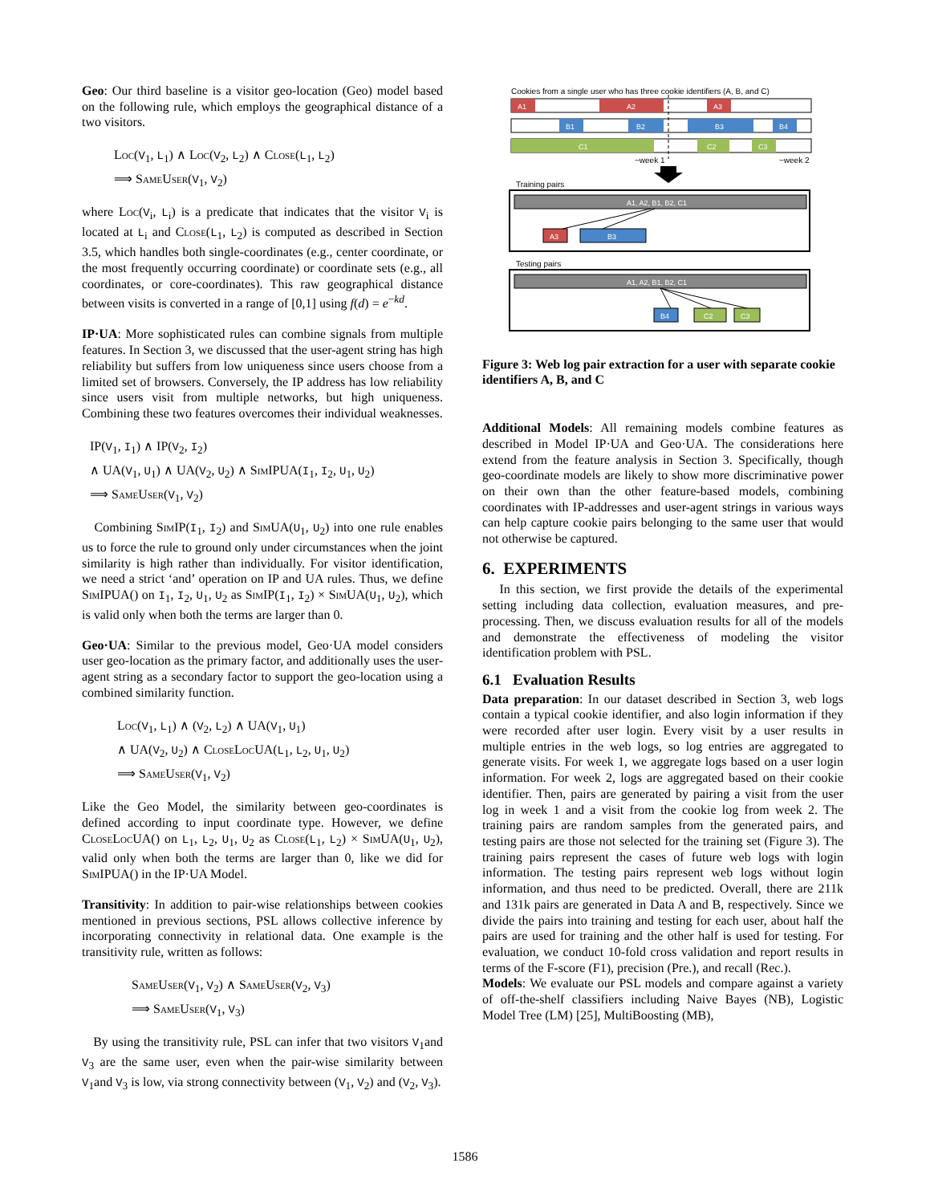Geo: Our third baseline is a visitor geo-location (Geo) model based on the following rule, which employs the geographical distance of a two visitors.
Loc(V<sub>1</sub>, L<sub>1</sub>) ∧ Loc(V<sub>2</sub>, L<sub>2</sub>) ∧ Close(L<sub>1</sub>, L<sub>2</sub>)
⟹ SameUser(V<sub>1</sub>, V<sub>2</sub>)
where Loc(V<sub>i</sub>, L<sub>i</sub>) is a predicate that indicates that the visitor V<sub>i</sub> is located at L<sub>i</sub> and Close(L<sub>1</sub>, L<sub>2</sub>) is computed as described in Section 3.5, which handles both single-coordinates (e.g., center coordinate, or the most frequently occurring coordinate) or coordinate sets (e.g., all coordinates, or core-coordinates). This raw geographical distance between visits is converted in a range of [0,1] using f(d) = e<sup>−kd</sup>.
IP·UA: More sophisticated rules can combine signals from multiple features. In Section 3, we discussed that the user-agent string has high reliability but suffers from low uniqueness since users choose from a limited set of browsers. Conversely, the IP address has low reliability since users visit from multiple networks, but high uniqueness. Combining these two features overcomes their individual weaknesses.
IP(V<sub>1</sub>, I<sub>1</sub>) ∧ IP(V<sub>2</sub>, I<sub>2</sub>)
∧ UA(V<sub>1</sub>, U<sub>1</sub>) ∧ UA(V<sub>2</sub>, U<sub>2</sub>) ∧ SimIPUA(I<sub>1</sub>, I<sub>2</sub>, U<sub>1</sub>, U<sub>2</sub>)
⟹ SameUser(V<sub>1</sub>, V<sub>2</sub>)
Combining SimIP(I<sub>1</sub>, I<sub>2</sub>) and SimUA(U<sub>1</sub>, U<sub>2</sub>) into one rule enables us to force the rule to ground only under circumstances when the joint similarity is high rather than individually. For visitor identification, we need a strict ‘and’ operation on IP and UA rules. Thus, we define SimIPUA() on I<sub>1</sub>, I<sub>2</sub>, U<sub>1</sub>, U<sub>2</sub> as SimIP(I<sub>1</sub>, I<sub>2</sub>) × SimUA(U<sub>1</sub>, U<sub>2</sub>), which is valid only when both the terms are larger than 0.
Geo·UA: Similar to the previous model, Geo·UA model considers user geo-location as the primary factor, and additionally uses the user-agent string as a secondary factor to support the geo-location using a combined similarity function.
Loc(V<sub>1</sub>, L<sub>1</sub>) ∧ (V<sub>2</sub>, L<sub>2</sub>) ∧ UA(V<sub>1</sub>, U<sub>1</sub>)
∧ UA(V<sub>2</sub>, U<sub>2</sub>) ∧ CloseLocUA(L<sub>1</sub>, L<sub>2</sub>, U<sub>1</sub>, U<sub>2</sub>)
⟹ SameUser(V<sub>1</sub>, V<sub>2</sub>)
Like the Geo Model, the similarity between geo-coordinates is defined according to input coordinate type. However, we define CloseLocUA() on L<sub>1</sub>, L<sub>2</sub>, U<sub>1</sub>, U<sub>2</sub> as Close(L<sub>1</sub>, L<sub>2</sub>) × SimUA(U<sub>1</sub>, U<sub>2</sub>), valid only when both the terms are larger than 0, like we did for SimIPUA() in the IP·UA Model.
Transitivity: In addition to pair-wise relationships between cookies mentioned in previous sections, PSL allows collective inference by incorporating connectivity in relational data. One example is the transitivity rule, written as follows:
SameUser(V<sub>1</sub>, V<sub>2</sub>) ∧ SameUser(V<sub>2</sub>, V<sub>3</sub>)
⟹ SameUser(V<sub>1</sub>, V<sub>3</sub>)
By using the transitivity rule, PSL can infer that two visitors V<sub>1</sub>and V<sub>3</sub> are the same user, even when the pair-wise similarity between V<sub>1</sub>and V<sub>3</sub> is low, via strong connectivity between (V<sub>1</sub>, V<sub>2</sub>) and (V<sub>2</sub>, V<sub>3</sub>).
Cookies from a single user who has three cookie identifiers (A, B, and C)
A1
A2
A3
B1
B2
B3
B4
C1
C2
C3
~week 1
~week 2
Training pairs
A1, A2, B1, B2, C1
A3
B3
Testing pairs
A1, A2, B1, B2, C1
B4
C2
C3
Figure 3: Web log pair extraction for a user with separate cookie identifiers A, B, and C
Additional Models: All remaining models combine features as described in Model IP·UA and Geo·UA. The considerations here extend from the feature analysis in Section 3. Specifically, though geo-coordinate models are likely to show more discriminative power on their own than the other feature-based models, combining coordinates with IP-addresses and user-agent strings in various ways can help capture cookie pairs belonging to the same user that would not otherwise be captured.
6. EXPERIMENTS
In this section, we first provide the details of the experimental setting including data collection, evaluation measures, and pre-processing. Then, we discuss evaluation results for all of the models and demonstrate the effectiveness of modeling the visitor identification problem with PSL.
6.1 Evaluation Results
Data preparation: In our dataset described in Section 3, web logs contain a typical cookie identifier, and also login information if they were recorded after user login. Every visit by a user results in multiple entries in the web logs, so log entries are aggregated to generate visits. For week 1, we aggregate logs based on a user login information. For week 2, logs are aggregated based on their cookie identifier. Then, pairs are generated by pairing a visit from the user log in week 1 and a visit from the cookie log from week 2. The training pairs are random samples from the generated pairs, and testing pairs are those not selected for the training set (Figure 3). The training pairs represent the cases of future web logs with login information. The testing pairs represent web logs without login information, and thus need to be predicted. Overall, there are 211k and 131k pairs are generated in Data A and B, respectively. Since we divide the pairs into training and testing for each user, about half the pairs are used for training and the other half is used for testing. For evaluation, we conduct 10-fold cross validation and report results in terms of the F-score (F1), precision (Pre.), and recall (Rec.).
Models: We evaluate our PSL models and compare against a variety of off-the-shelf classifiers including Naive Bayes (NB), Logistic Model Tree (LM) [25], MultiBoosting (MB),
1586